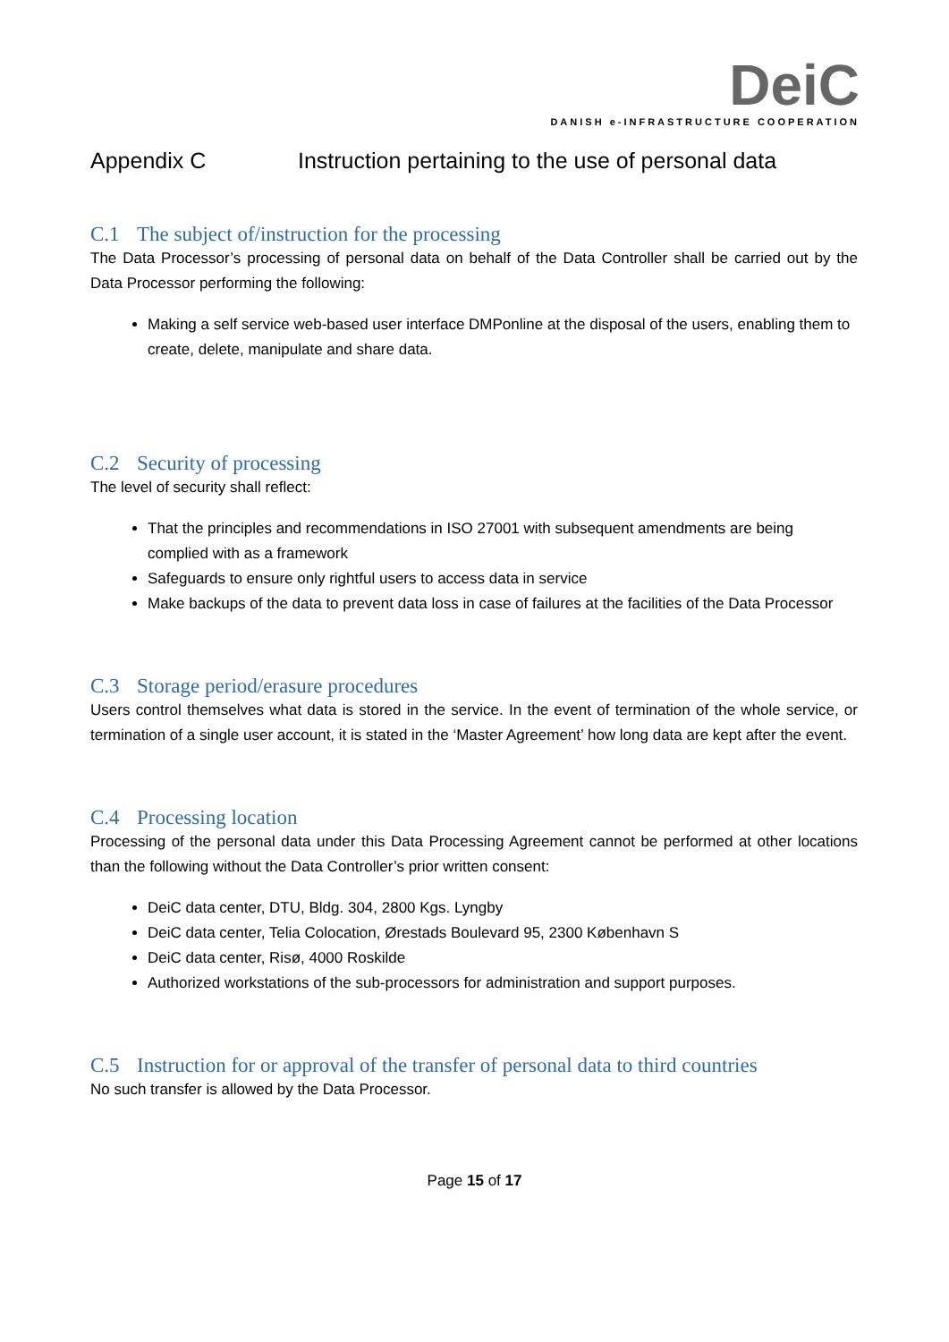DeiC
DANISH e-INFRASTRUCTURE COOPERATION
Appendix C Instruction pertaining to the use of personal data
C.1 The subject of/instruction for the processing
The Data Processor’s processing of personal data on behalf of the Data Controller shall be carried out by the Data Processor performing the following:
Making a self service web-based user interface DMPonline at the disposal of the users, enabling them to create, delete, manipulate and share data.
C.2 Security of processing
The level of security shall reflect:
That the principles and recommendations in ISO 27001 with subsequent amendments are being complied with as a framework
Safeguards to ensure only rightful users to access data in service
Make backups of the data to prevent data loss in case of failures at the facilities of the Data Processor
C.3 Storage period/erasure procedures
Users control themselves what data is stored in the service. In the event of termination of the whole service, or termination of a single user account, it is stated in the ‘Master Agreement’ how long data are kept after the event.
C.4 Processing location
Processing of the personal data under this Data Processing Agreement cannot be performed at other locations than the following without the Data Controller’s prior written consent:
DeiC data center, DTU, Bldg. 304, 2800 Kgs. Lyngby
DeiC data center, Telia Colocation, Ørestads Boulevard 95, 2300 København S
DeiC data center, Risø, 4000 Roskilde
Authorized workstations of the sub-processors for administration and support purposes.
C.5 Instruction for or approval of the transfer of personal data to third countries
No such transfer is allowed by the Data Processor.
Page 15 of 17